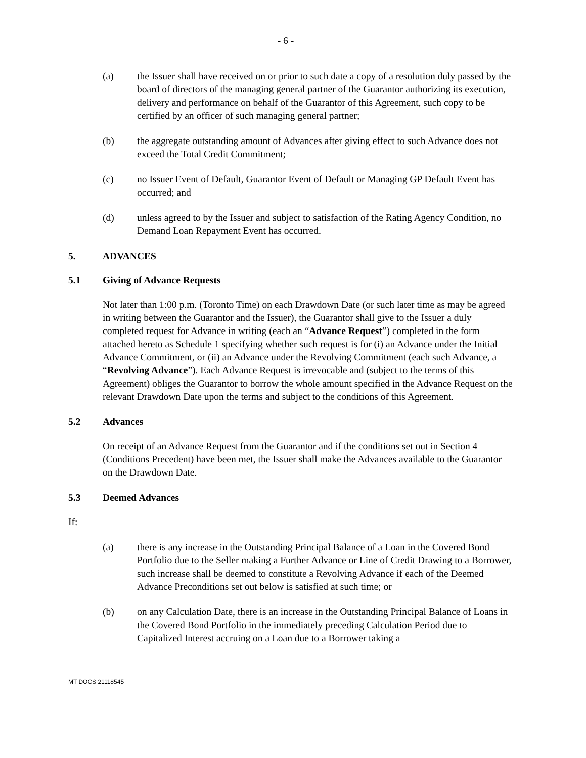- 6 -
(a) the Issuer shall have received on or prior to such date a copy of a resolution duly passed by the board of directors of the managing general partner of the Guarantor authorizing its execution, delivery and performance on behalf of the Guarantor of this Agreement, such copy to be certified by an officer of such managing general partner;
(b) the aggregate outstanding amount of Advances after giving effect to such Advance does not exceed the Total Credit Commitment;
(c) no Issuer Event of Default, Guarantor Event of Default or Managing GP Default Event has occurred; and
(d) unless agreed to by the Issuer and subject to satisfaction of the Rating Agency Condition, no Demand Loan Repayment Event has occurred.
5. ADVANCES
5.1 Giving of Advance Requests
Not later than 1:00 p.m. (Toronto Time) on each Drawdown Date (or such later time as may be agreed in writing between the Guarantor and the Issuer), the Guarantor shall give to the Issuer a duly completed request for Advance in writing (each an “Advance Request”) completed in the form attached hereto as Schedule 1 specifying whether such request is for (i) an Advance under the Initial Advance Commitment, or (ii) an Advance under the Revolving Commitment (each such Advance, a “Revolving Advance”). Each Advance Request is irrevocable and (subject to the terms of this Agreement) obliges the Guarantor to borrow the whole amount specified in the Advance Request on the relevant Drawdown Date upon the terms and subject to the conditions of this Agreement.
5.2 Advances
On receipt of an Advance Request from the Guarantor and if the conditions set out in Section 4 (Conditions Precedent) have been met, the Issuer shall make the Advances available to the Guarantor on the Drawdown Date.
5.3 Deemed Advances
If:
(a) there is any increase in the Outstanding Principal Balance of a Loan in the Covered Bond Portfolio due to the Seller making a Further Advance or Line of Credit Drawing to a Borrower, such increase shall be deemed to constitute a Revolving Advance if each of the Deemed Advance Preconditions set out below is satisfied at such time; or
(b) on any Calculation Date, there is an increase in the Outstanding Principal Balance of Loans in the Covered Bond Portfolio in the immediately preceding Calculation Period due to Capitalized Interest accruing on a Loan due to a Borrower taking a
MT DOCS 21118545